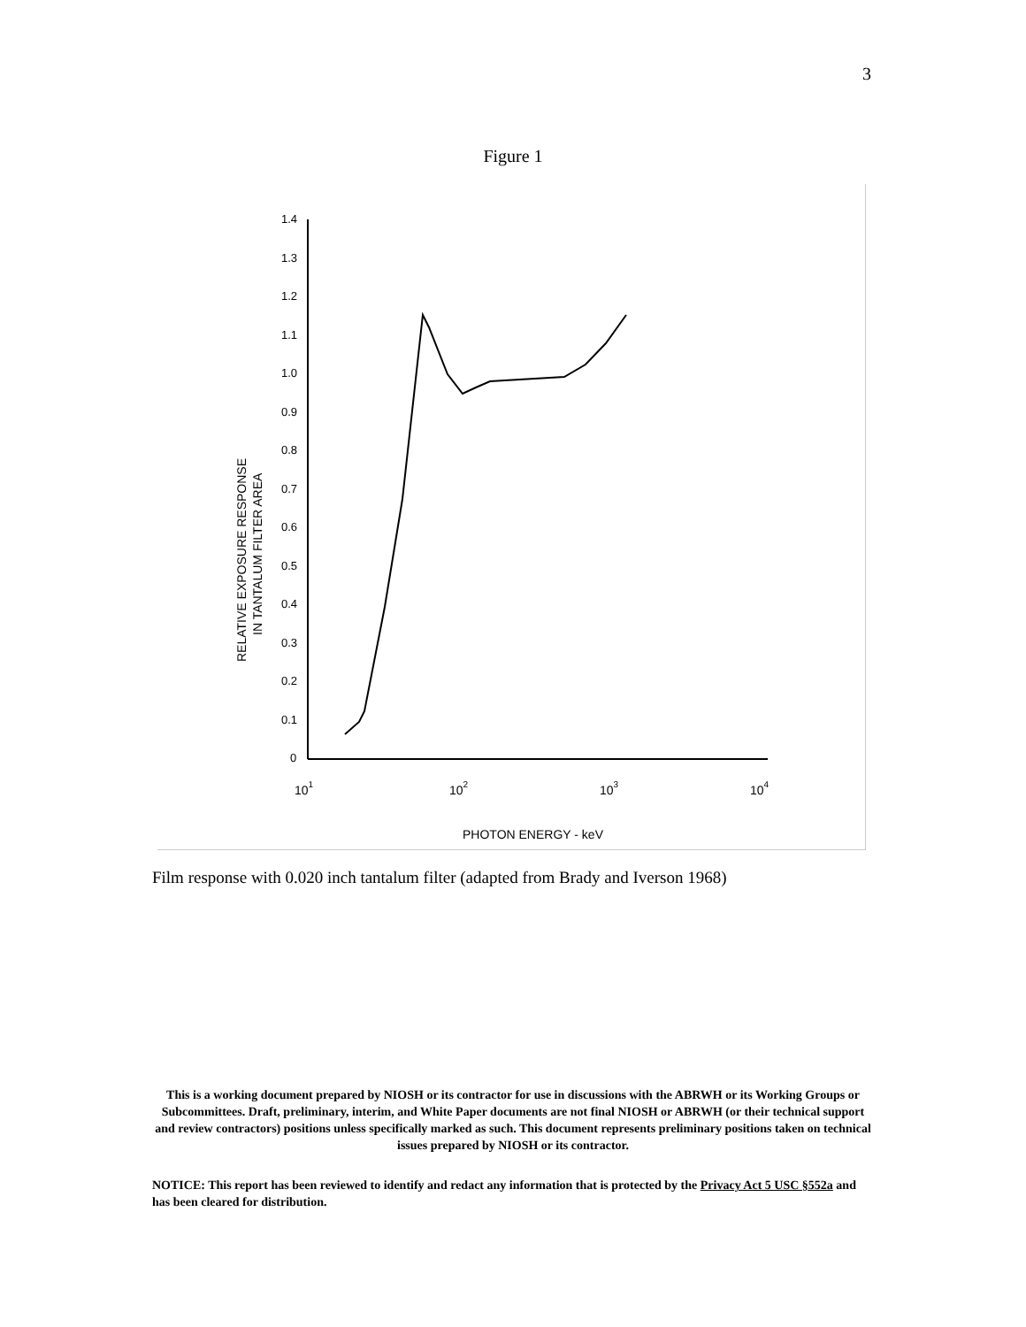3
Figure 1
1.4
1.3
1.2
1.1
1.0
0.9
0.8
0.7
0.6
0.5
0.4
0.3
0.2
0.1
0
101
102
103
104
PHOTON ENERGY - keV
RELATIVE EXPOSURE RESPONSE
IN TANTALUM FILTER AREA
Film response with 0.020 inch tantalum filter (adapted from Brady and Iverson 1968)
This is a working document prepared by NIOSH or its contractor for use in discussions with the ABRWH or its Working Groups or Subcommittees. Draft, preliminary, interim, and White Paper documents are not final NIOSH or ABRWH (or their technical support and review contractors) positions unless specifically marked as such. This document represents preliminary positions taken on technical issues prepared by NIOSH or its contractor.
NOTICE: This report has been reviewed to identify and redact any information that is protected by the Privacy Act 5 USC §552a and has been cleared for distribution.